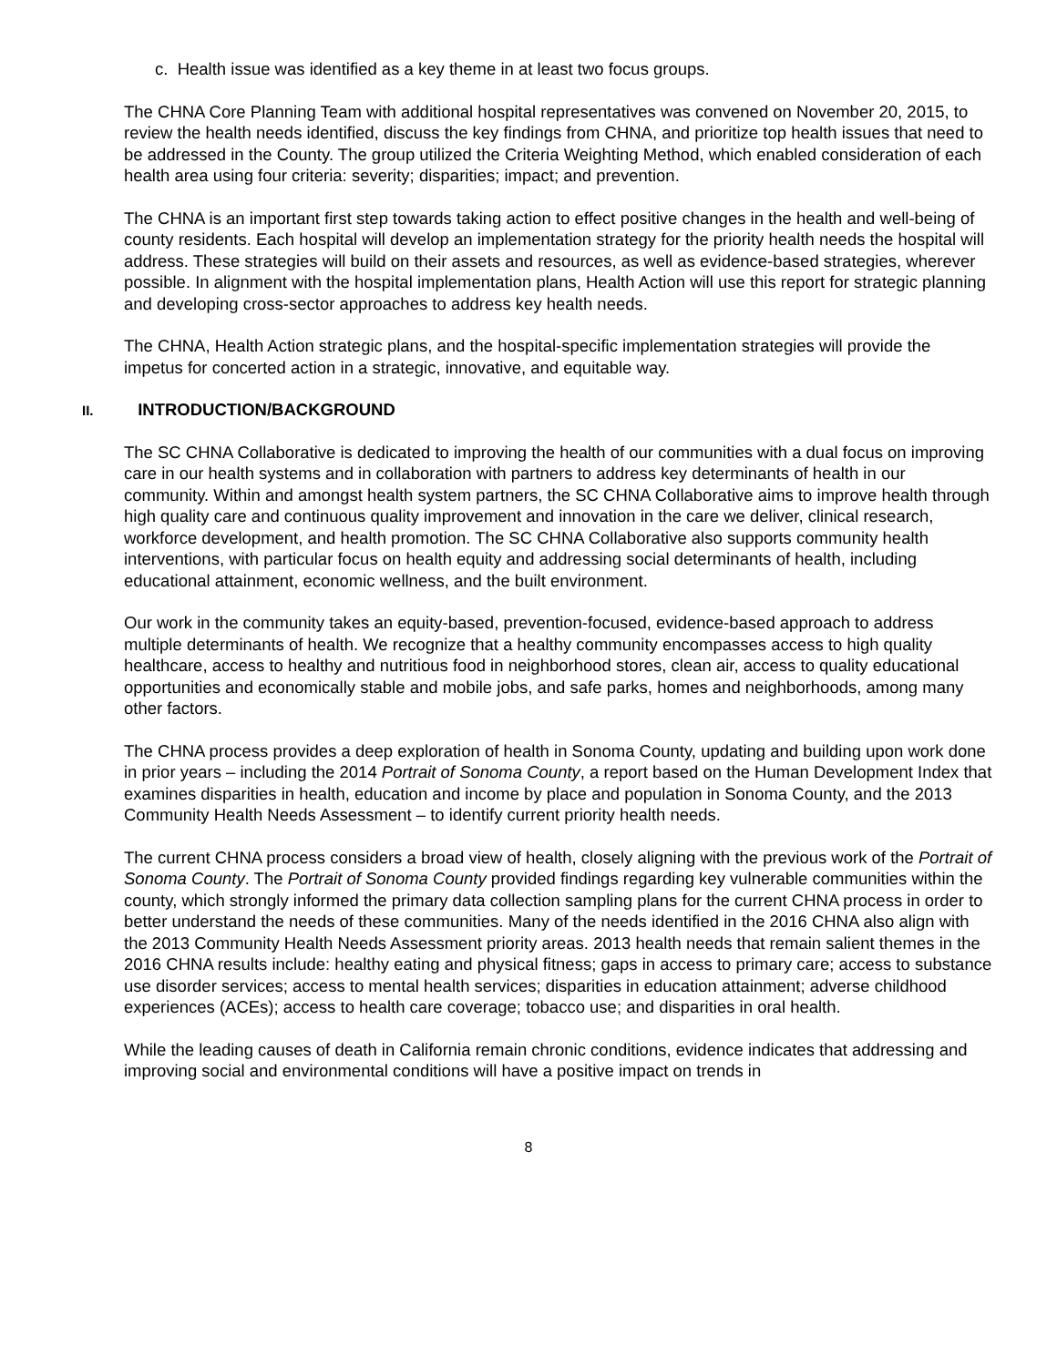c. Health issue was identified as a key theme in at least two focus groups.
The CHNA Core Planning Team with additional hospital representatives was convened on November 20, 2015, to review the health needs identified, discuss the key findings from CHNA, and prioritize top health issues that need to be addressed in the County. The group utilized the Criteria Weighting Method, which enabled consideration of each health area using four criteria: severity; disparities; impact; and prevention.
The CHNA is an important first step towards taking action to effect positive changes in the health and well-being of county residents. Each hospital will develop an implementation strategy for the priority health needs the hospital will address. These strategies will build on their assets and resources, as well as evidence-based strategies, wherever possible. In alignment with the hospital implementation plans, Health Action will use this report for strategic planning and developing cross-sector approaches to address key health needs.
The CHNA, Health Action strategic plans, and the hospital-specific implementation strategies will provide the impetus for concerted action in a strategic, innovative, and equitable way.
II. INTRODUCTION/BACKGROUND
The SC CHNA Collaborative is dedicated to improving the health of our communities with a dual focus on improving care in our health systems and in collaboration with partners to address key determinants of health in our community. Within and amongst health system partners, the SC CHNA Collaborative aims to improve health through high quality care and continuous quality improvement and innovation in the care we deliver, clinical research, workforce development, and health promotion. The SC CHNA Collaborative also supports community health interventions, with particular focus on health equity and addressing social determinants of health, including educational attainment, economic wellness, and the built environment.
Our work in the community takes an equity-based, prevention-focused, evidence-based approach to address multiple determinants of health. We recognize that a healthy community encompasses access to high quality healthcare, access to healthy and nutritious food in neighborhood stores, clean air, access to quality educational opportunities and economically stable and mobile jobs, and safe parks, homes and neighborhoods, among many other factors.
The CHNA process provides a deep exploration of health in Sonoma County, updating and building upon work done in prior years – including the 2014 Portrait of Sonoma County, a report based on the Human Development Index that examines disparities in health, education and income by place and population in Sonoma County, and the 2013 Community Health Needs Assessment – to identify current priority health needs.
The current CHNA process considers a broad view of health, closely aligning with the previous work of the Portrait of Sonoma County. The Portrait of Sonoma County provided findings regarding key vulnerable communities within the county, which strongly informed the primary data collection sampling plans for the current CHNA process in order to better understand the needs of these communities. Many of the needs identified in the 2016 CHNA also align with the 2013 Community Health Needs Assessment priority areas. 2013 health needs that remain salient themes in the 2016 CHNA results include: healthy eating and physical fitness; gaps in access to primary care; access to substance use disorder services; access to mental health services; disparities in education attainment; adverse childhood experiences (ACEs); access to health care coverage; tobacco use; and disparities in oral health.
While the leading causes of death in California remain chronic conditions, evidence indicates that addressing and improving social and environmental conditions will have a positive impact on trends in
8